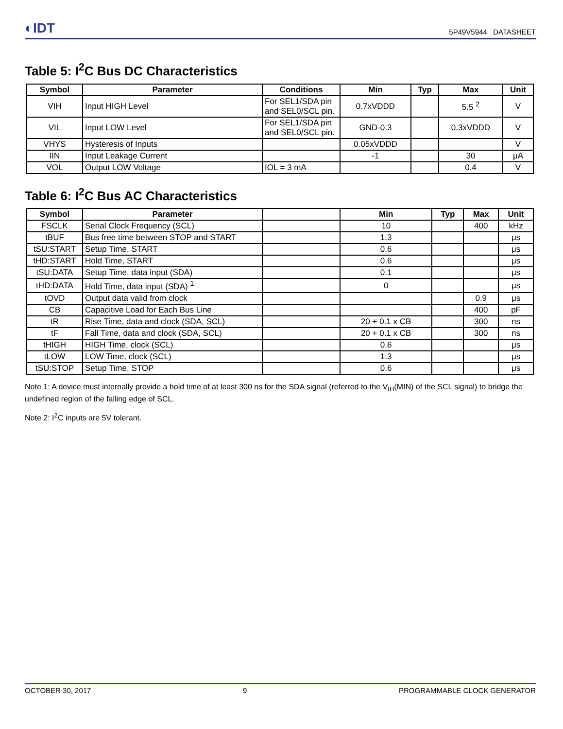◐IDT
5P49V5944 DATASHEET
Table 5: I<sup>2</sup>C Bus DC Characteristics
| Symbol | Parameter | Conditions | Min | Typ | Max | Unit |
| --- | --- | --- | --- | --- | --- | --- |
| VIH | Input HIGH Level | For SEL1/SDA pin and SEL0/SCL pin. | 0.7xVDDD | | 5.5 <sup>2</sup> | V |
| VIL | Input LOW Level | For SEL1/SDA pin and SEL0/SCL pin. | GND-0.3 | | 0.3xVDDD | V |
| VHYS | Hysteresis of Inputs | | 0.05xVDDD | | | V |
| IIN | Input Leakage Current | | -1 | | 30 | μA |
| VOL | Output LOW Voltage | IOL = 3 mA | | | 0.4 | V |
Table 6: I<sup>2</sup>C Bus AC Characteristics
| Symbol | Parameter | | Min | Typ | Max | Unit |
| --- | --- | --- | --- | --- | --- | --- |
| FSCLK | Serial Clock Frequency (SCL) | | 10 | | 400 | kHz |
| tBUF | Bus free time between STOP and START | | 1.3 | | | μs |
| tSU:START | Setup Time, START | | 0.6 | | | μs |
| tHD:START | Hold Time, START | | 0.6 | | | μs |
| tSU:DATA | Setup Time, data input (SDA) | | 0.1 | | | μs |
| tHD:DATA | Hold Time, data input (SDA) <sup>1</sup> | | 0 | | | μs |
| tOVD | Output data valid from clock | | | | 0.9 | μs |
| CB | Capacitive Load for Each Bus Line | | | | 400 | pF |
| tR | Rise Time, data and clock (SDA, SCL) | | 20 + 0.1 x CB | | 300 | ns |
| tF | Fall Time, data and clock (SDA, SCL) | | 20 + 0.1 x CB | | 300 | ns |
| tHIGH | HIGH Time, clock (SCL) | | 0.6 | | | μs |
| tLOW | LOW Time, clock (SCL) | | 1.3 | | | μs |
| tSU:STOP | Setup Time, STOP | | 0.6 | | | μs |
Note 1: A device must internally provide a hold time of at least 300 ns for the SDA signal (referred to the V<sub>IH</sub>(MIN) of the SCL signal) to bridge the undefined region of the falling edge of SCL.
Note 2: I<sup>2</sup>C inputs are 5V tolerant.
OCTOBER 30, 2017 9 PROGRAMMABLE CLOCK GENERATOR